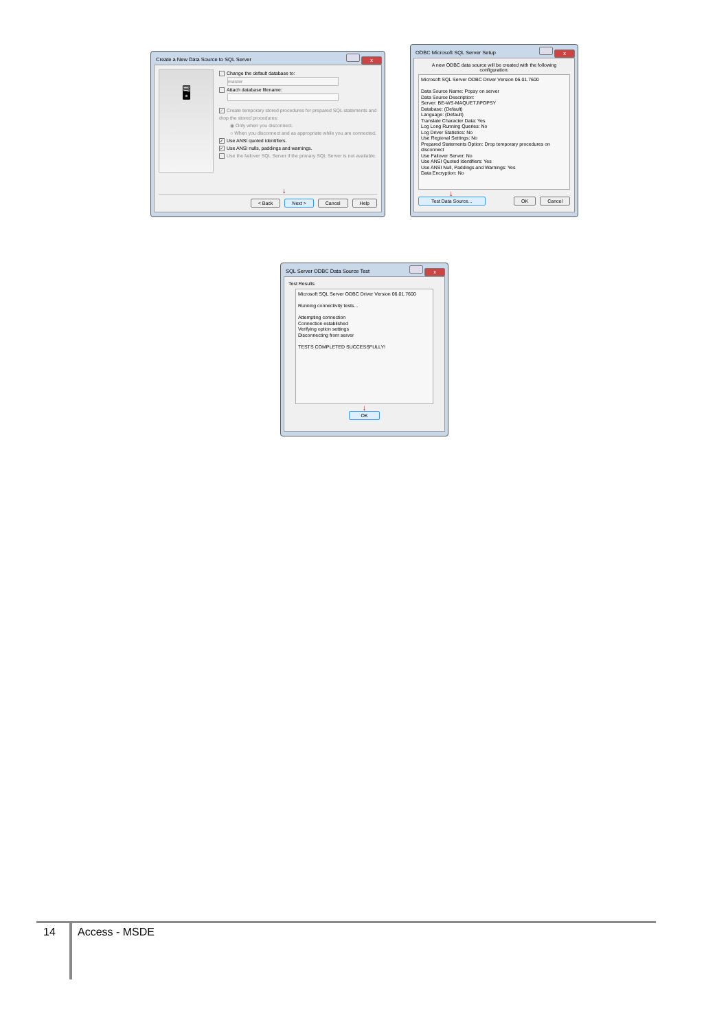Create a New Data Source to SQL Server x
🖥
Change the default database to:
master
Attach database filename:
✓ Create temporary stored procedures for prepared SQL statements and drop the stored procedures:
◉ Only when you disconnect.
○ When you disconnect and as appropriate while you are connected.
✓ Use ANSI quoted identifiers.
✓ Use ANSI nulls, paddings and warnings.
Use the failover SQL Server if the primary SQL Server is not available.
↓
< Back Next > Cancel Help
ODBC Microsoft SQL Server Setup x
A new ODBC data source will be created with the following configuration:
Microsoft SQL Server ODBC Driver Version 06.01.7600
Data Source Name: Popsy on server
Data Source Description:
Server: BE-WS-MAQUETJ\POPSY
Database: (Default)
Language: (Default)
Translate Character Data: Yes
Log Long Running Queries: No
Log Driver Statistics: No
Use Regional Settings: No
Prepared Statements Option: Drop temporary procedures on disconnect
Use Failover Server: No
Use ANSI Quoted Identifiers: Yes
Use ANSI Null, Paddings and Warnings: Yes
Data Encryption: No
↓
Test Data Source... OK Cancel
SQL Server ODBC Data Source Test x
Test Results
Microsoft SQL Server ODBC Driver Version 06.01.7600
Running connectivity tests...
Attempting connection
Connection established
Verifying option settings
Disconnecting from server
TESTS COMPLETED SUCCESSFULLY!
↓
OK
14 Access - MSDE